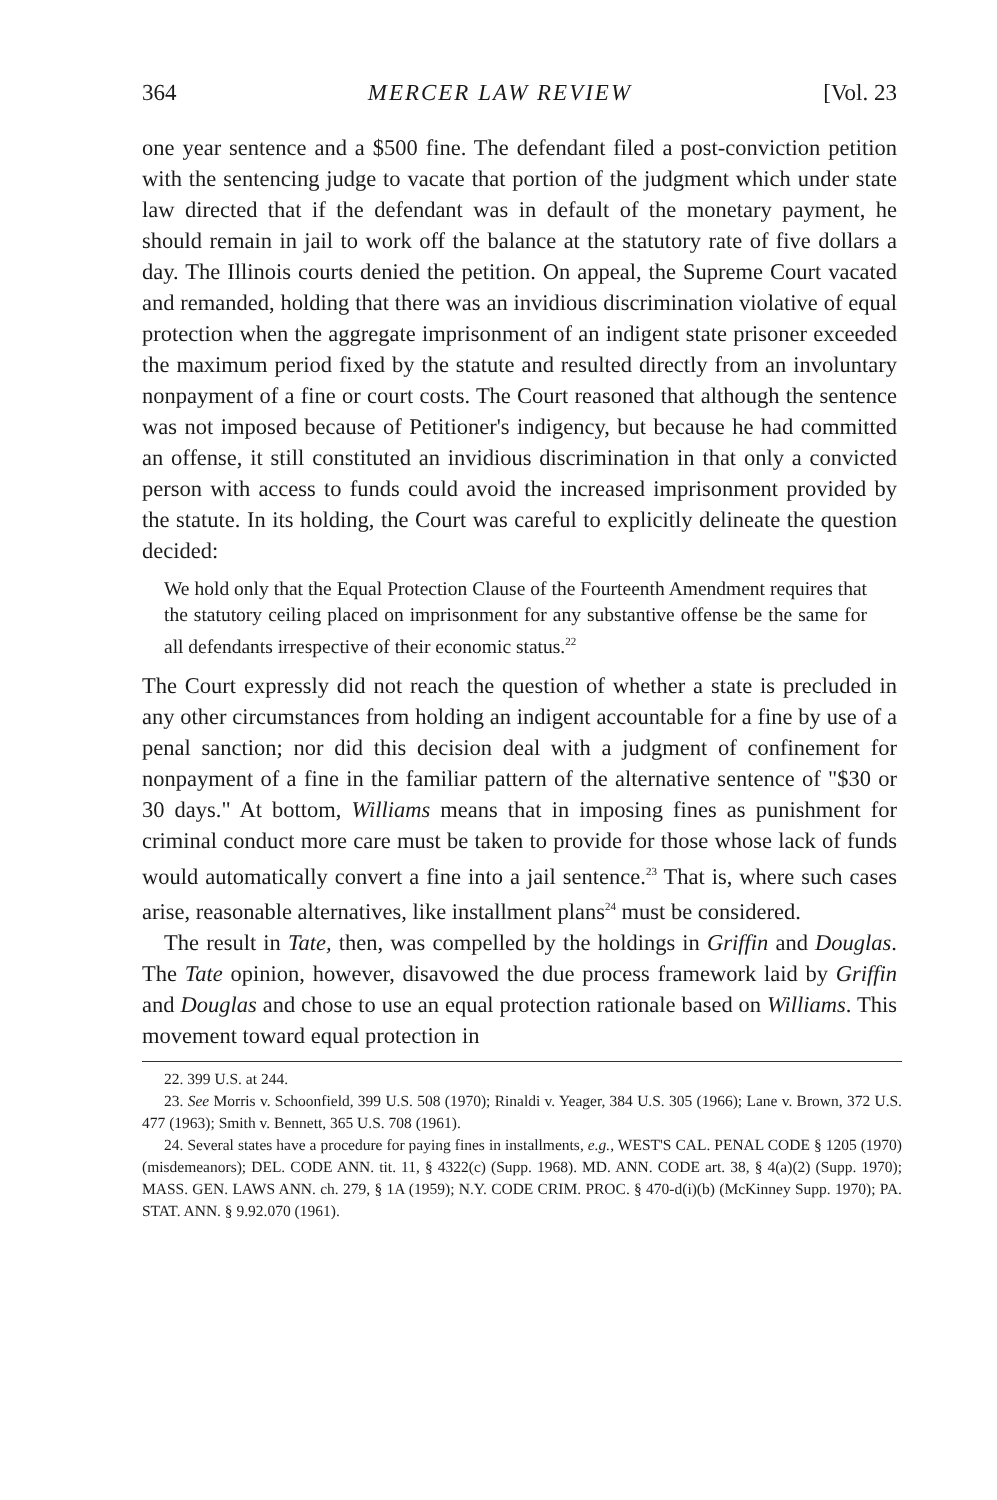364 MERCER LAW REVIEW [Vol. 23
one year sentence and a $500 fine. The defendant filed a post-conviction petition with the sentencing judge to vacate that portion of the judgment which under state law directed that if the defendant was in default of the monetary payment, he should remain in jail to work off the balance at the statutory rate of five dollars a day. The Illinois courts denied the petition. On appeal, the Supreme Court vacated and remanded, holding that there was an invidious discrimination violative of equal protection when the aggregate imprisonment of an indigent state prisoner exceeded the maximum period fixed by the statute and resulted directly from an involuntary nonpayment of a fine or court costs. The Court reasoned that although the sentence was not imposed because of Petitioner's indigency, but because he had committed an offense, it still constituted an invidious discrimination in that only a convicted person with access to funds could avoid the increased imprisonment provided by the statute. In its holding, the Court was careful to explicitly delineate the question decided:
We hold only that the Equal Protection Clause of the Fourteenth Amendment requires that the statutory ceiling placed on imprisonment for any substantive offense be the same for all defendants irrespective of their economic status.<sup>22</sup>
The Court expressly did not reach the question of whether a state is precluded in any other circumstances from holding an indigent accountable for a fine by use of a penal sanction; nor did this decision deal with a judgment of confinement for nonpayment of a fine in the familiar pattern of the alternative sentence of "$30 or 30 days." At bottom, Williams means that in imposing fines as punishment for criminal conduct more care must be taken to provide for those whose lack of funds would automatically convert a fine into a jail sentence.<sup>23</sup> That is, where such cases arise, reasonable alternatives, like installment plans<sup>24</sup> must be considered.
The result in Tate, then, was compelled by the holdings in Griffin and Douglas. The Tate opinion, however, disavowed the due process framework laid by Griffin and Douglas and chose to use an equal protection rationale based on Williams. This movement toward equal protection in
22. 399 U.S. at 244.
23. See Morris v. Schoonfield, 399 U.S. 508 (1970); Rinaldi v. Yeager, 384 U.S. 305 (1966); Lane v. Brown, 372 U.S. 477 (1963); Smith v. Bennett, 365 U.S. 708 (1961).
24. Several states have a procedure for paying fines in installments, e.g., WEST'S CAL. PENAL CODE § 1205 (1970) (misdemeanors); DEL. CODE ANN. tit. 11, § 4322(c) (Supp. 1968). MD. ANN. CODE art. 38, § 4(a)(2) (Supp. 1970); MASS. GEN. LAWS ANN. ch. 279, § 1A (1959); N.Y. CODE CRIM. PROC. § 470-d(i)(b) (McKinney Supp. 1970); PA. STAT. ANN. § 9.92.070 (1961).